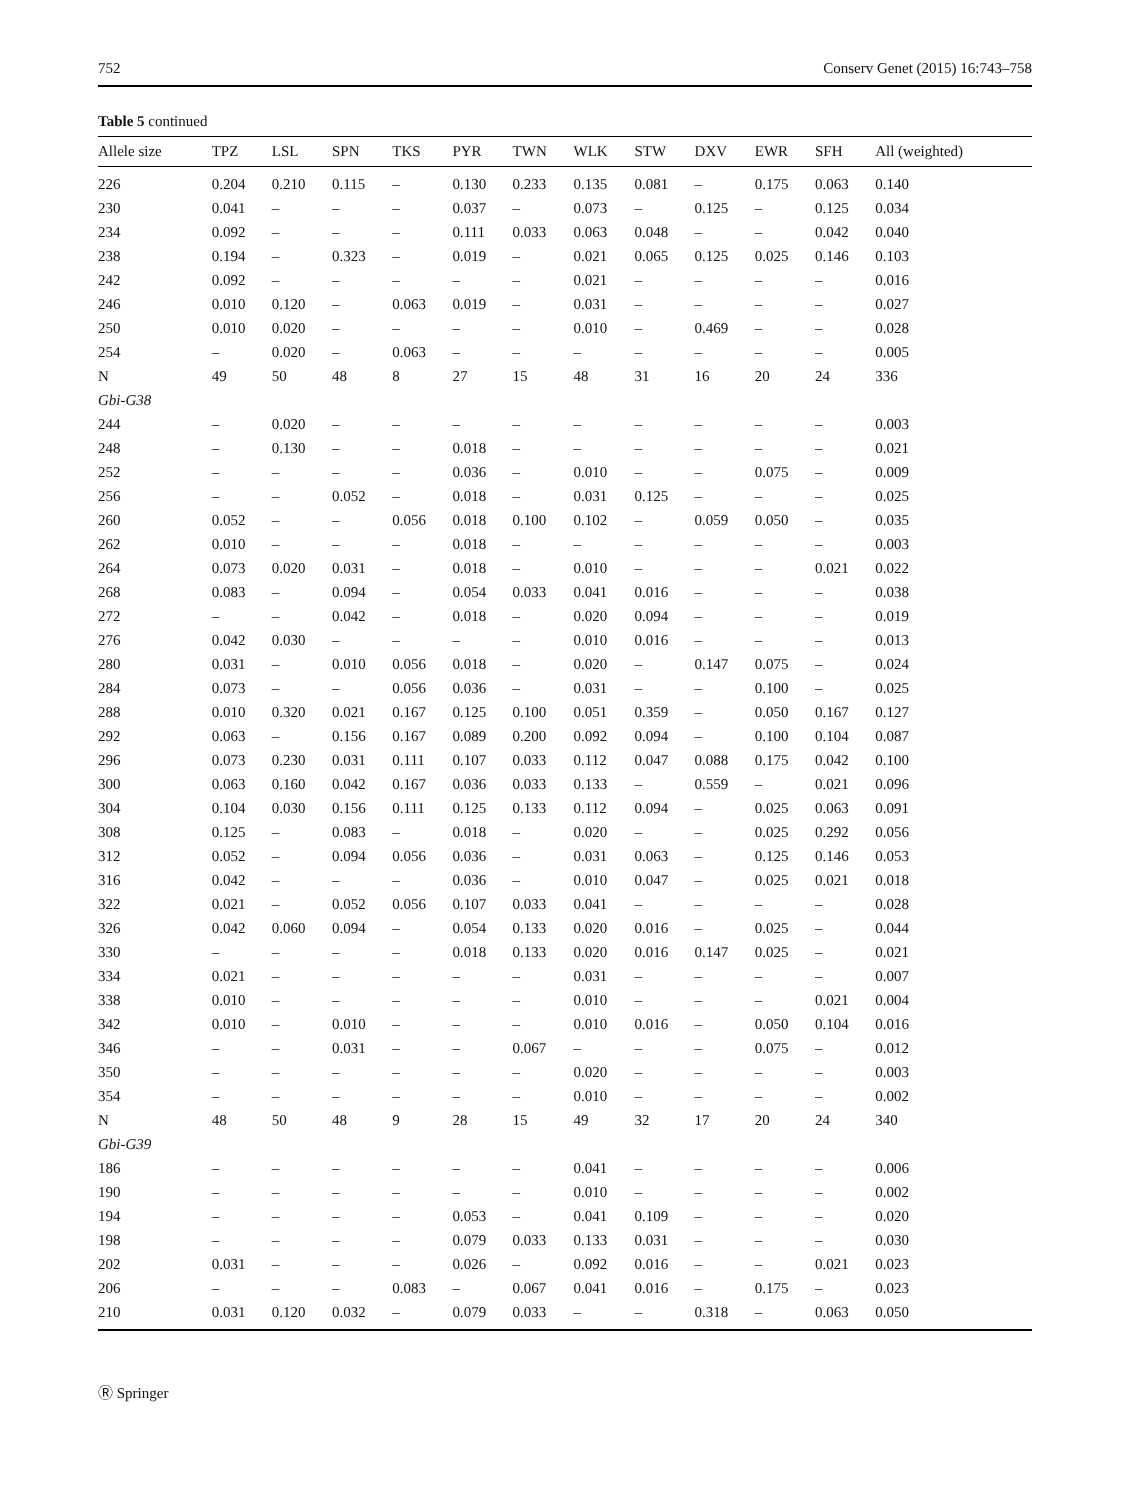752 Conserv Genet (2015) 16:743–758
Table 5 continued
| Allele size | TPZ | LSL | SPN | TKS | PYR | TWN | WLK | STW | DXV | EWR | SFH | All (weighted) |
| --- | --- | --- | --- | --- | --- | --- | --- | --- | --- | --- | --- | --- |
| 226 | 0.204 | 0.210 | 0.115 | – | 0.130 | 0.233 | 0.135 | 0.081 | – | 0.175 | 0.063 | 0.140 |
| 230 | 0.041 | – | – | – | 0.037 | – | 0.073 | – | 0.125 | – | 0.125 | 0.034 |
| 234 | 0.092 | – | – | – | 0.111 | 0.033 | 0.063 | 0.048 | – | – | 0.042 | 0.040 |
| 238 | 0.194 | – | 0.323 | – | 0.019 | – | 0.021 | 0.065 | 0.125 | 0.025 | 0.146 | 0.103 |
| 242 | 0.092 | – | – | – | – | – | 0.021 | – | – | – | – | 0.016 |
| 246 | 0.010 | 0.120 | – | 0.063 | 0.019 | – | 0.031 | – | – | – | – | 0.027 |
| 250 | 0.010 | 0.020 | – | – | – | – | 0.010 | – | 0.469 | – | – | 0.028 |
| 254 | – | 0.020 | – | 0.063 | – | – | – | – | – | – | – | 0.005 |
| N | 49 | 50 | 48 | 8 | 27 | 15 | 48 | 31 | 16 | 20 | 24 | 336 |
| Gbi-G38 | | | | | | | | | | | | |
| 244 | – | 0.020 | – | – | – | – | – | – | – | – | – | 0.003 |
| 248 | – | 0.130 | – | – | 0.018 | – | – | – | – | – | – | 0.021 |
| 252 | – | – | – | – | 0.036 | – | 0.010 | – | – | 0.075 | – | 0.009 |
| 256 | – | – | 0.052 | – | 0.018 | – | 0.031 | 0.125 | – | – | – | 0.025 |
| 260 | 0.052 | – | – | 0.056 | 0.018 | 0.100 | 0.102 | – | 0.059 | 0.050 | – | 0.035 |
| 262 | 0.010 | – | – | – | 0.018 | – | – | – | – | – | – | 0.003 |
| 264 | 0.073 | 0.020 | 0.031 | – | 0.018 | – | 0.010 | – | – | – | 0.021 | 0.022 |
| 268 | 0.083 | – | 0.094 | – | 0.054 | 0.033 | 0.041 | 0.016 | – | – | – | 0.038 |
| 272 | – | – | 0.042 | – | 0.018 | – | 0.020 | 0.094 | – | – | – | 0.019 |
| 276 | 0.042 | 0.030 | – | – | – | – | 0.010 | 0.016 | – | – | – | 0.013 |
| 280 | 0.031 | – | 0.010 | 0.056 | 0.018 | – | 0.020 | – | 0.147 | 0.075 | – | 0.024 |
| 284 | 0.073 | – | – | 0.056 | 0.036 | – | 0.031 | – | – | 0.100 | – | 0.025 |
| 288 | 0.010 | 0.320 | 0.021 | 0.167 | 0.125 | 0.100 | 0.051 | 0.359 | – | 0.050 | 0.167 | 0.127 |
| 292 | 0.063 | – | 0.156 | 0.167 | 0.089 | 0.200 | 0.092 | 0.094 | – | 0.100 | 0.104 | 0.087 |
| 296 | 0.073 | 0.230 | 0.031 | 0.111 | 0.107 | 0.033 | 0.112 | 0.047 | 0.088 | 0.175 | 0.042 | 0.100 |
| 300 | 0.063 | 0.160 | 0.042 | 0.167 | 0.036 | 0.033 | 0.133 | – | 0.559 | – | 0.021 | 0.096 |
| 304 | 0.104 | 0.030 | 0.156 | 0.111 | 0.125 | 0.133 | 0.112 | 0.094 | – | 0.025 | 0.063 | 0.091 |
| 308 | 0.125 | – | 0.083 | – | 0.018 | – | 0.020 | – | – | 0.025 | 0.292 | 0.056 |
| 312 | 0.052 | – | 0.094 | 0.056 | 0.036 | – | 0.031 | 0.063 | – | 0.125 | 0.146 | 0.053 |
| 316 | 0.042 | – | – | – | 0.036 | – | 0.010 | 0.047 | – | 0.025 | 0.021 | 0.018 |
| 322 | 0.021 | – | 0.052 | 0.056 | 0.107 | 0.033 | 0.041 | – | – | – | – | 0.028 |
| 326 | 0.042 | 0.060 | 0.094 | – | 0.054 | 0.133 | 0.020 | 0.016 | – | 0.025 | – | 0.044 |
| 330 | – | – | – | – | 0.018 | 0.133 | 0.020 | 0.016 | 0.147 | 0.025 | – | 0.021 |
| 334 | 0.021 | – | – | – | – | – | 0.031 | – | – | – | – | 0.007 |
| 338 | 0.010 | – | – | – | – | – | 0.010 | – | – | – | 0.021 | 0.004 |
| 342 | 0.010 | – | 0.010 | – | – | – | 0.010 | 0.016 | – | 0.050 | 0.104 | 0.016 |
| 346 | – | – | 0.031 | – | – | 0.067 | – | – | – | 0.075 | – | 0.012 |
| 350 | – | – | – | – | – | – | 0.020 | – | – | – | – | 0.003 |
| 354 | – | – | – | – | – | – | 0.010 | – | – | – | – | 0.002 |
| N | 48 | 50 | 48 | 9 | 28 | 15 | 49 | 32 | 17 | 20 | 24 | 340 |
| Gbi-G39 | | | | | | | | | | | | |
| 186 | – | – | – | – | – | – | 0.041 | – | – | – | – | 0.006 |
| 190 | – | – | – | – | – | – | 0.010 | – | – | – | – | 0.002 |
| 194 | – | – | – | – | 0.053 | – | 0.041 | 0.109 | – | – | – | 0.020 |
| 198 | – | – | – | – | 0.079 | 0.033 | 0.133 | 0.031 | – | – | – | 0.030 |
| 202 | 0.031 | – | – | – | 0.026 | – | 0.092 | 0.016 | – | – | 0.021 | 0.023 |
| 206 | – | – | – | 0.083 | – | 0.067 | 0.041 | 0.016 | – | 0.175 | – | 0.023 |
| 210 | 0.031 | 0.120 | 0.032 | – | 0.079 | 0.033 | – | – | 0.318 | – | 0.063 | 0.050 |
Ⓡ Springer